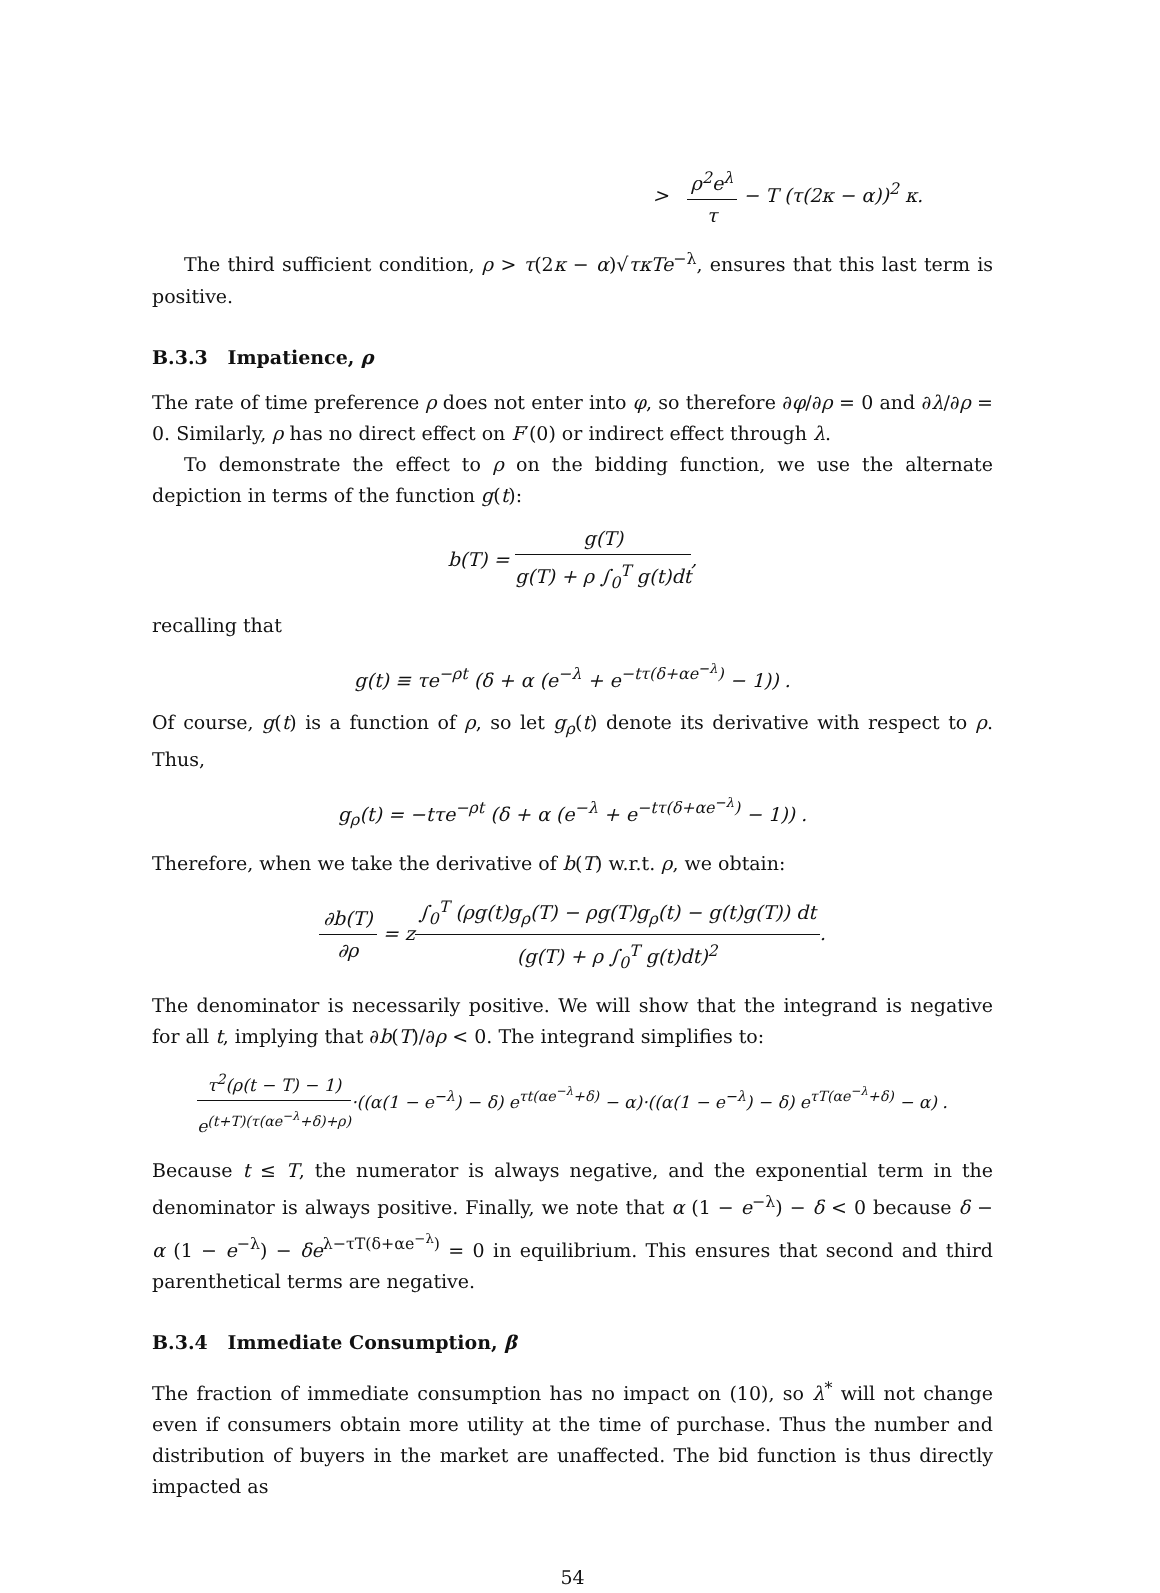> ρ<sup>2</sup>e<sup>λ</sup> τ − T (τ(2κ − α))<sup>2</sup> κ.
The third sufficient condition, ρ > τ(2κ − α)√τκTe<sup>−λ</sup>, ensures that this last term is positive.
B.3.3 Impatience, ρ
The rate of time preference ρ does not enter into φ, so therefore ∂φ/∂ρ = 0 and ∂λ/∂ρ = 0. Similarly, ρ has no direct effect on F′(0) or indirect effect through λ.
To demonstrate the effect to ρ on the bidding function, we use the alternate depiction in terms of the function g(t):
b(T) = g(T) g(T) + ρ ∫<sub>0</sub><sup>T</sup> g(t)dt,
recalling that
g(t) ≡ τe<sup>−ρt</sup> (δ + α (e<sup>−λ</sup> + e<sup>−tτ(δ+αe<sup>−λ</sup>)</sup> − 1)) .
Of course, g(t) is a function of ρ, so let g<sub>ρ</sub>(t) denote its derivative with respect to ρ. Thus,
g<sub>ρ</sub>(t) = −tτe<sup>−ρt</sup> (δ + α (e<sup>−λ</sup> + e<sup>−tτ(δ+αe<sup>−λ</sup>)</sup> − 1)) .
Therefore, when we take the derivative of b(T) w.r.t. ρ, we obtain:
∂b(T) ∂ρ = z∫<sub>0</sub><sup>T</sup> (ρg(t)g<sub>ρ</sub>(T) − ρg(T)g<sub>ρ</sub>(t) − g(t)g(T)) dt (g(T) + ρ ∫<sub>0</sub><sup>T</sup> g(t)dt)<sup>2</sup>.
The denominator is necessarily positive. We will show that the integrand is negative for all t, implying that ∂b(T)/∂ρ < 0. The integrand simplifies to:
τ<sup>2</sup>(ρ(t − T) − 1) e<sup>(t+T)(τ(αe<sup>−λ</sup>+δ)+ρ)</sup>·((α(1 − e<sup>−λ</sup>) − δ) e<sup>τt(αe<sup>−λ</sup>+δ)</sup> − α)·((α(1 − e<sup>−λ</sup>) − δ) e<sup>τT(αe<sup>−λ</sup>+δ)</sup> − α) .
Because t ≤ T, the numerator is always negative, and the exponential term in the denominator is always positive. Finally, we note that α (1 − e<sup>−λ</sup>) − δ < 0 because δ − α (1 − e<sup>−λ</sup>) − δe<sup>λ−τT(δ+αe<sup>−λ</sup>)</sup> = 0 in equilibrium. This ensures that second and third parenthetical terms are negative.
B.3.4 Immediate Consumption, β
The fraction of immediate consumption has no impact on (10), so λ<sup>*</sup> will not change even if consumers obtain more utility at the time of purchase. Thus the number and distribution of buyers in the market are unaffected. The bid function is thus directly impacted as
54